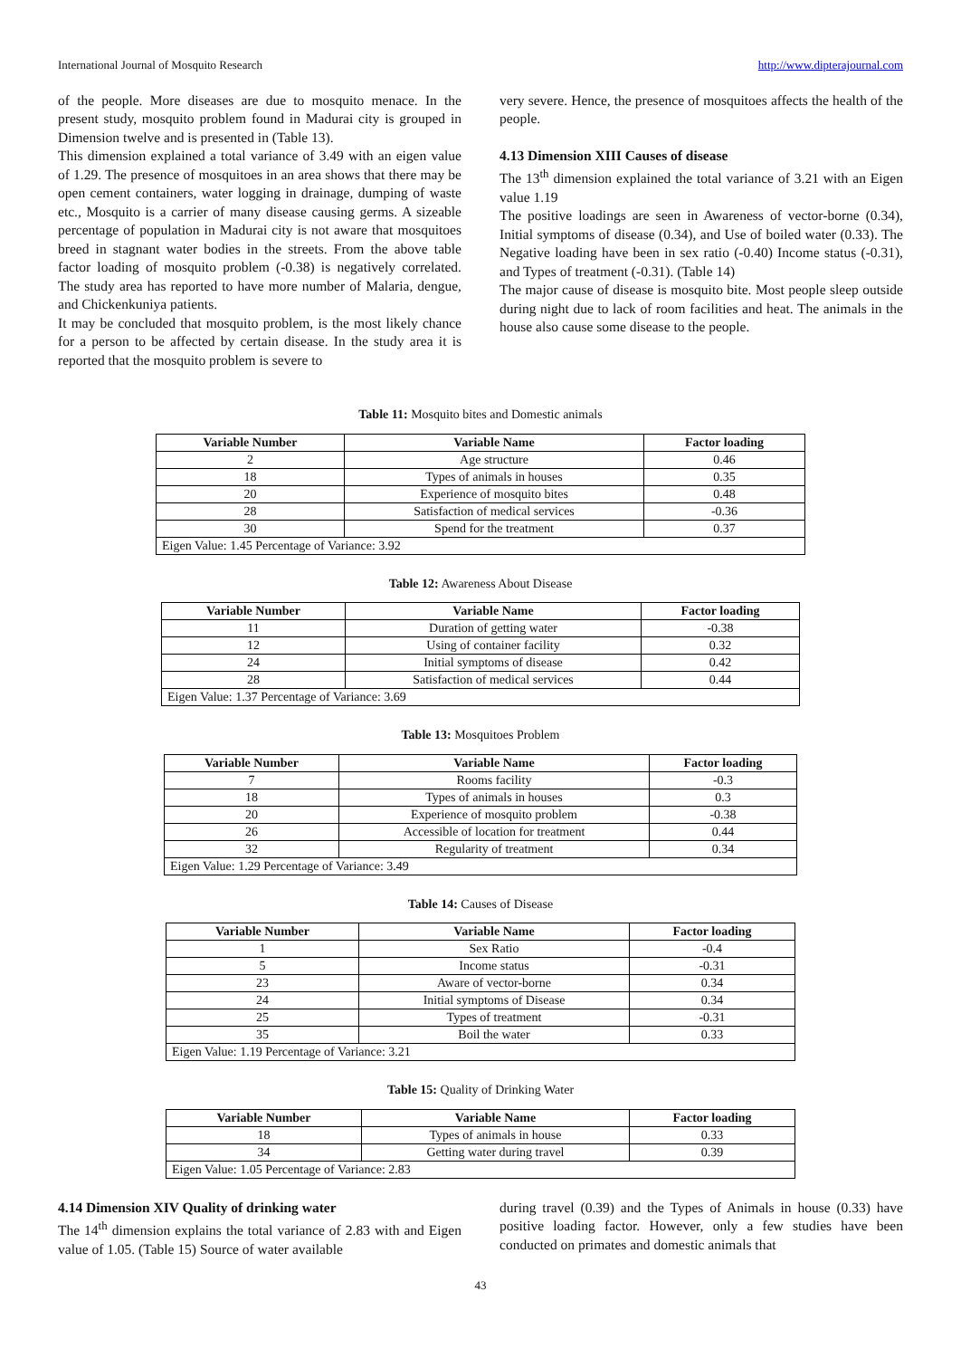International Journal of Mosquito Research http://www.dipterajournal.com
of the people. More diseases are due to mosquito menace. In the present study, mosquito problem found in Madurai city is grouped in Dimension twelve and is presented in (Table 13).
This dimension explained a total variance of 3.49 with an eigen value of 1.29. The presence of mosquitoes in an area shows that there may be open cement containers, water logging in drainage, dumping of waste etc., Mosquito is a carrier of many disease causing germs. A sizeable percentage of population in Madurai city is not aware that mosquitoes breed in stagnant water bodies in the streets. From the above table factor loading of mosquito problem (-0.38) is negatively correlated. The study area has reported to have more number of Malaria, dengue, and Chickenkuniya patients.
It may be concluded that mosquito problem, is the most likely chance for a person to be affected by certain disease. In the study area it is reported that the mosquito problem is severe to
very severe. Hence, the presence of mosquitoes affects the health of the people.
4.13 Dimension XIII Causes of disease
The 13<sup>th</sup> dimension explained the total variance of 3.21 with an Eigen value 1.19
The positive loadings are seen in Awareness of vector-borne (0.34), Initial symptoms of disease (0.34), and Use of boiled water (0.33). The Negative loading have been in sex ratio (-0.40) Income status (-0.31), and Types of treatment (-0.31). (Table 14)
The major cause of disease is mosquito bite. Most people sleep outside during night due to lack of room facilities and heat. The animals in the house also cause some disease to the people.
Table 11: Mosquito bites and Domestic animals
| Variable Number | Variable Name | Factor loading |
| --- | --- | --- |
| 2 | Age structure | 0.46 |
| 18 | Types of animals in houses | 0.35 |
| 20 | Experience of mosquito bites | 0.48 |
| 28 | Satisfaction of medical services | -0.36 |
| 30 | Spend for the treatment | 0.37 |
| Eigen Value: 1.45 Percentage of Variance: 3.92 | | |
Table 12: Awareness About Disease
| Variable Number | Variable Name | Factor loading |
| --- | --- | --- |
| 11 | Duration of getting water | -0.38 |
| 12 | Using of container facility | 0.32 |
| 24 | Initial symptoms of disease | 0.42 |
| 28 | Satisfaction of medical services | 0.44 |
| Eigen Value: 1.37 Percentage of Variance: 3.69 | | |
Table 13: Mosquitoes Problem
| Variable Number | Variable Name | Factor loading |
| --- | --- | --- |
| 7 | Rooms facility | -0.3 |
| 18 | Types of animals in houses | 0.3 |
| 20 | Experience of mosquito problem | -0.38 |
| 26 | Accessible of location for treatment | 0.44 |
| 32 | Regularity of treatment | 0.34 |
| Eigen Value: 1.29 Percentage of Variance: 3.49 | | |
Table 14: Causes of Disease
| Variable Number | Variable Name | Factor loading |
| --- | --- | --- |
| 1 | Sex Ratio | -0.4 |
| 5 | Income status | -0.31 |
| 23 | Aware of vector-borne | 0.34 |
| 24 | Initial symptoms of Disease | 0.34 |
| 25 | Types of treatment | -0.31 |
| 35 | Boil the water | 0.33 |
| Eigen Value: 1.19 Percentage of Variance: 3.21 | | |
Table 15: Quality of Drinking Water
| Variable Number | Variable Name | Factor loading |
| --- | --- | --- |
| 18 | Types of animals in house | 0.33 |
| 34 | Getting water during travel | 0.39 |
| Eigen Value: 1.05 Percentage of Variance: 2.83 | | |
4.14 Dimension XIV Quality of drinking water
The 14<sup>th</sup> dimension explains the total variance of 2.83 with and Eigen value of 1.05. (Table 15) Source of water available
during travel (0.39) and the Types of Animals in house (0.33) have positive loading factor. However, only a few studies have been conducted on primates and domestic animals that
43